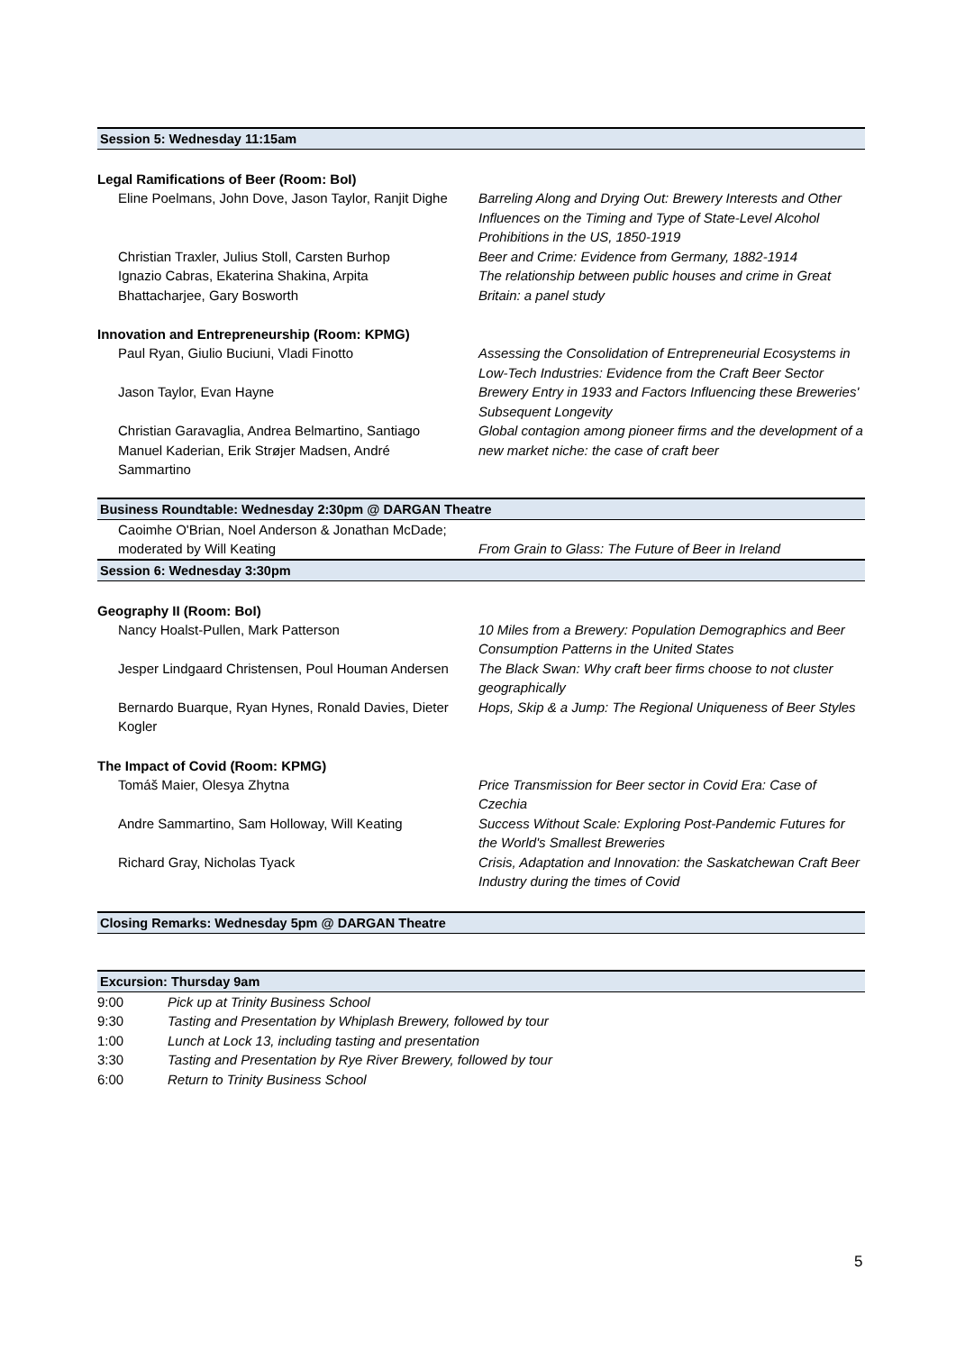Session 5: Wednesday 11:15am
Legal Ramifications of Beer (Room: BoI)
| Eline Poelmans, John Dove, Jason Taylor, Ranjit Dighe | Barreling Along and Drying Out: Brewery Interests and Other Influences on the Timing and Type of State-Level Alcohol Prohibitions in the US, 1850-1919 |
| Christian Traxler, Julius Stoll, Carsten Burhop | Beer and Crime: Evidence from Germany, 1882-1914 |
| Ignazio Cabras, Ekaterina Shakina, Arpita Bhattacharjee, Gary Bosworth | The relationship between public houses and crime in Great Britain: a panel study |
Innovation and Entrepreneurship (Room: KPMG)
| Paul Ryan, Giulio Buciuni, Vladi Finotto | Assessing the Consolidation of Entrepreneurial Ecosystems in Low-Tech Industries: Evidence from the Craft Beer Sector |
| Jason Taylor, Evan Hayne | Brewery Entry in 1933 and Factors Influencing these Breweries' Subsequent Longevity |
| Christian Garavaglia, Andrea Belmartino, Santiago Manuel Kaderian, Erik Strøjer Madsen, André Sammartino | Global contagion among pioneer firms and the development of a new market niche: the case of craft beer |
Business Roundtable: Wednesday 2:30pm @ DARGAN Theatre
| Caoimhe O'Brian, Noel Anderson & Jonathan McDade; moderated by Will Keating | From Grain to Glass: The Future of Beer in Ireland |
Session 6: Wednesday 3:30pm
Geography II (Room: BoI)
| Nancy Hoalst-Pullen, Mark Patterson | 10 Miles from a Brewery: Population Demographics and Beer Consumption Patterns in the United States |
| Jesper Lindgaard Christensen, Poul Houman Andersen | The Black Swan: Why craft beer firms choose to not cluster geographically |
| Bernardo Buarque, Ryan Hynes, Ronald Davies, Dieter Kogler | Hops, Skip & a Jump: The Regional Uniqueness of Beer Styles |
The Impact of Covid (Room: KPMG)
| Tomáš Maier, Olesya Zhytna | Price Transmission for Beer sector in Covid Era: Case of Czechia |
| Andre Sammartino, Sam Holloway, Will Keating | Success Without Scale: Exploring Post-Pandemic Futures for the World's Smallest Breweries |
| Richard Gray, Nicholas Tyack | Crisis, Adaptation and Innovation: the Saskatchewan Craft Beer Industry during the times of Covid |
Closing Remarks: Wednesday 5pm @ DARGAN Theatre
Excursion: Thursday 9am
| 9:00 | Pick up at Trinity Business School |
| 9:30 | Tasting and Presentation by Whiplash Brewery, followed by tour |
| 1:00 | Lunch at Lock 13, including tasting and presentation |
| 3:30 | Tasting and Presentation by Rye River Brewery, followed by tour |
| 6:00 | Return to Trinity Business School |
5